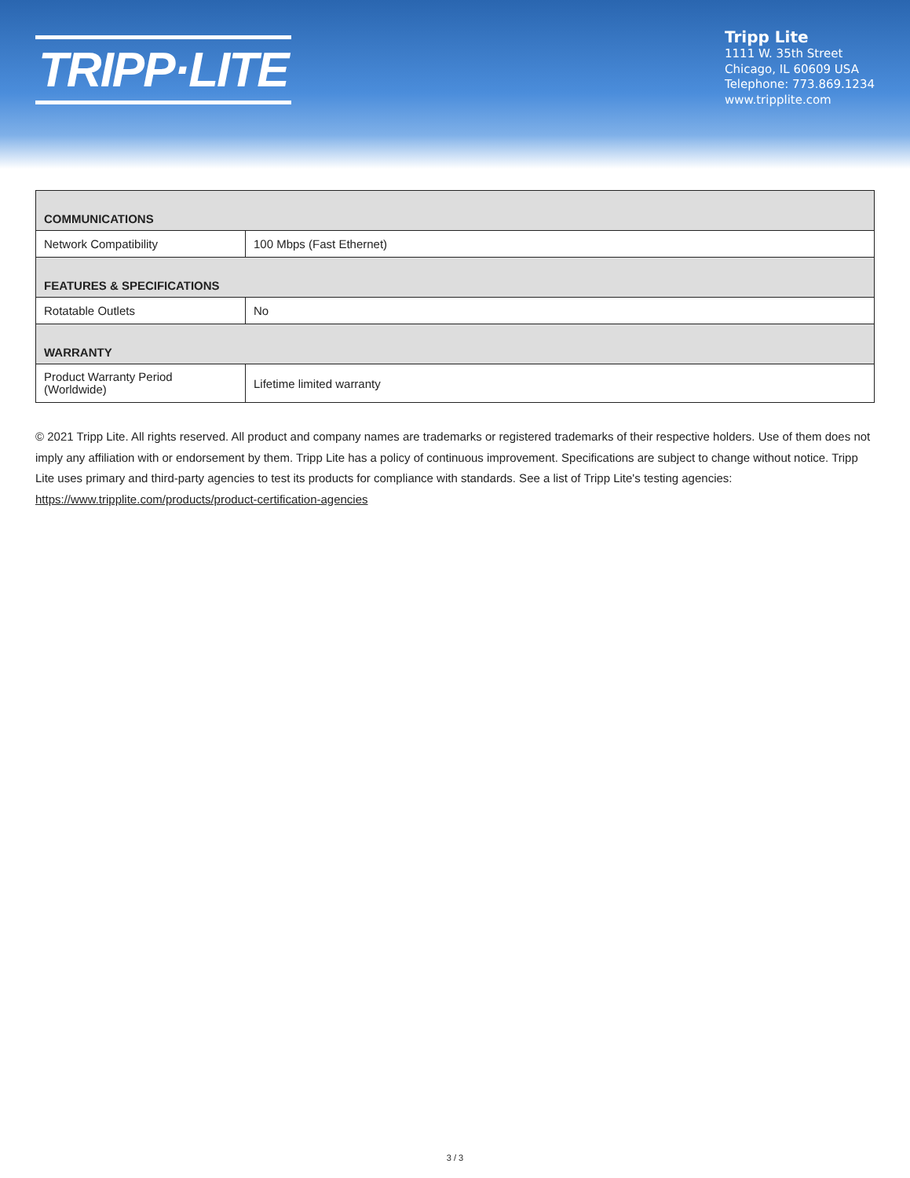TRIPP·LITE
Tripp Lite
1111 W. 35th Street
Chicago, IL 60609 USA
Telephone: 773.869.1234
www.tripplite.com
| COMMUNICATIONS | |
| Network Compatibility | 100 Mbps (Fast Ethernet) |
| FEATURES & SPECIFICATIONS | |
| Rotatable Outlets | No |
| WARRANTY | |
| Product Warranty Period (Worldwide) | Lifetime limited warranty |
© 2021 Tripp Lite. All rights reserved. All product and company names are trademarks or registered trademarks of their respective holders. Use of them does not imply any affiliation with or endorsement by them. Tripp Lite has a policy of continuous improvement. Specifications are subject to change without notice. Tripp Lite uses primary and third-party agencies to test its products for compliance with standards. See a list of Tripp Lite's testing agencies: https://www.tripplite.com/products/product-certification-agencies
3 / 3